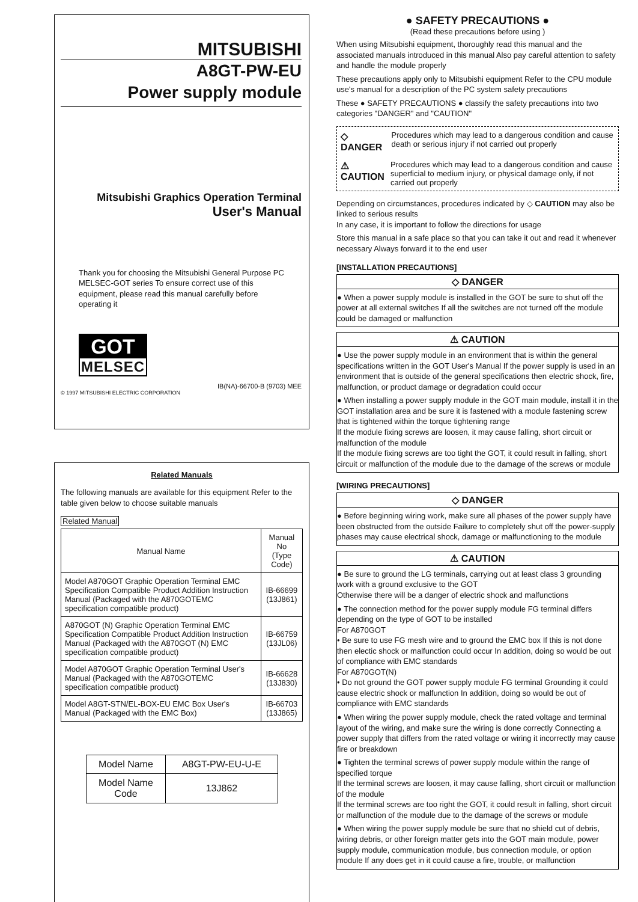MITSUBISHI
A8GT-PW-EU
Power supply module
Mitsubishi Graphics Operation Terminal
User's Manual
Thank you for choosing the Mitsubishi General Purpose PC MELSEC-GOT series To ensure correct use of this equipment, please read this manual carefully before operating it
GOT
MELSEC
IB(NA)-66700-B (9703) MEE
© 1997 MITSUBISHI ELECTRIC CORPORATION
Related Manuals
The following manuals are available for this equipment Refer to the table given below to choose suitable manuals
Related Manual
| Manual Name | Manual No (Type Code) |
| --- | --- |
| Model A870GOT Graphic Operation Terminal EMC Specification Compatible Product Addition Instruction Manual (Packaged with the A870GOTEMC specification compatible product) | IB-66699 (13J861) |
| A870GOT (N) Graphic Operation Terminal EMC Specification Compatible Product Addition Instruction Manual (Packaged with the A870GOT (N) EMC specification compatible product) | IB-66759 (13JL06) |
| Model A870GOT Graphic Operation Terminal User's Manual (Packaged with the A870GOTEMC specification compatible product) | IB-66628 (13J830) |
| Model A8GT-STN/EL-BOX-EU EMC Box User's Manual (Packaged with the EMC Box) | IB-66703 (13J865) |
| Model Name | A8GT-PW-EU-U-E |
| Model Name Code | 13J862 |
● SAFETY PRECAUTIONS ●
(Read these precautions before using )
When using Mitsubishi equipment, thoroughly read this manual and the associated manuals introduced in this manual Also pay careful attention to safety and handle the module properly
These precautions apply only to Mitsubishi equipment Refer to the CPU module use's manual for a description of the PC system safety precautions
These ● SAFETY PRECAUTIONS ● classify the safety precautions into two categories "DANGER" and "CAUTION"
◇ DANGER Procedures which may lead to a dangerous condition and cause death or serious injury if not carried out properly
⚠ CAUTION Procedures which may lead to a dangerous condition and cause superficial to medium injury, or physical damage only, if not carried out properly
Depending on circumstances, procedures indicated by ◇ CAUTION may also be linked to serious results
In any case, it is important to follow the directions for usage
Store this manual in a safe place so that you can take it out and read it whenever necessary Always forward it to the end user
[INSTALLATION PRECAUTIONS]
◇ DANGER
● When a power supply module is installed in the GOT be sure to shut off the power at all external switches If all the switches are not turned off the module could be damaged or malfunction
⚠ CAUTION
● Use the power supply module in an environment that is within the general specifications written in the GOT User's Manual If the power supply is used in an environment that is outside of the general specifications then electric shock, fire, malfunction, or product damage or degradation could occur
● When installing a power supply module in the GOT main module, install it in the GOT installation area and be sure it is fastened with a module fastening screw that is tightened within the torque tightening range
If the module fixing screws are loosen, it may cause falling, short circuit or malfunction of the module
If the module fixing screws are too tight the GOT, it could result in falling, short circuit or malfunction of the module due to the damage of the screws or module
[WIRING PRECAUTIONS]
◇ DANGER
● Before beginning wiring work, make sure all phases of the power supply have been obstructed from the outside Failure to completely shut off the power-supply phases may cause electrical shock, damage or malfunctioning to the module
⚠ CAUTION
● Be sure to ground the LG terminals, carrying out at least class 3 grounding work with a ground exclusive to the GOT
Otherwise there will be a danger of electric shock and malfunctions
● The connection method for the power supply module FG terminal differs depending on the type of GOT to be installed
For A870GOT
• Be sure to use FG mesh wire and to ground the EMC box If this is not done then electic shock or malfunction could occur In addition, doing so would be out of compliance with EMC standards
For A870GOT(N)
• Do not ground the GOT power supply module FG terminal Grounding it could cause electric shock or malfunction In addition, doing so would be out of compliance with EMC standards
● When wiring the power supply module, check the rated voltage and terminal layout of the wiring, and make sure the wiring is done correctly Connecting a power supply that differs from the rated voltage or wiring it incorrectly may cause fire or breakdown
● Tighten the terminal screws of power supply module within the range of specified torque
If the terminal screws are loosen, it may cause falling, short circuit or malfunction of the module
If the terminal screws are too right the GOT, it could result in falling, short circuit or malfunction of the module due to the damage of the screws or module
● When wiring the power supply module be sure that no shield cut of debris, wiring debris, or other foreign matter gets into the GOT main module, power supply module, communication module, bus connection module, or option module If any does get in it could cause a fire, trouble, or malfunction